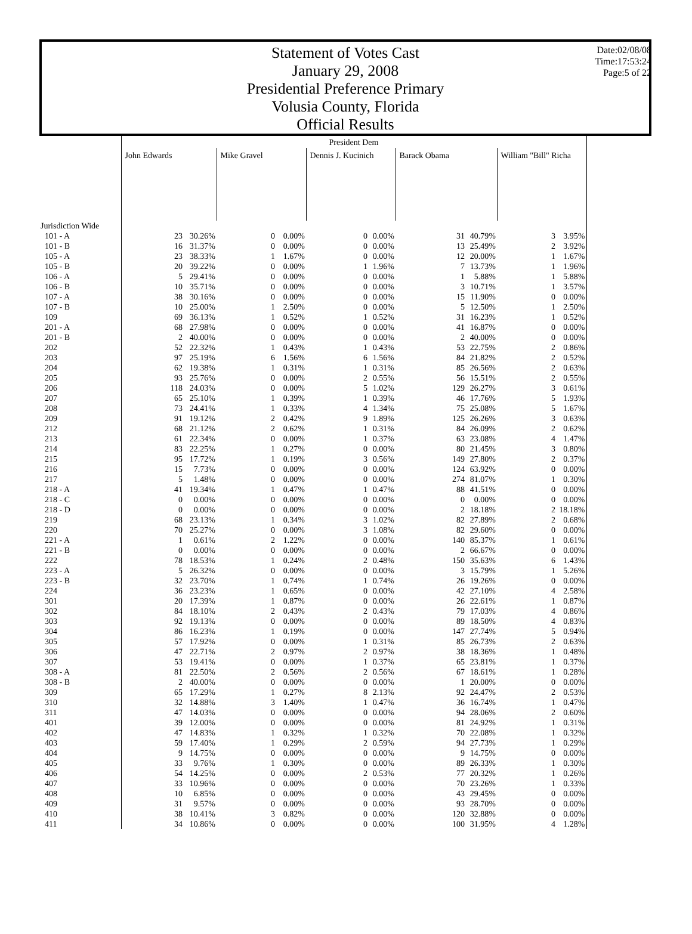Statement of Votes Cast
January 29, 2008
Presidential Preference Primary
Volusia County, Florida
Official Results
Date:02/08/08
Time:17:53:24
Page:5 of 22
| | President Dem | | | | | | | | | |
| --- | --- | --- | --- | --- | --- | --- | --- | --- | --- | --- |
| | John Edwards | | Mike Gravel | | Dennis J. Kucinich | | Barack Obama | | William "Bill" Richa | |
| Jurisdiction Wide | | | | | | | | | | |
| 101 - A | 23 | 30.26% | 0 | 0.00% | 0 | 0.00% | 31 | 40.79% | 3 | 3.95% |
| 101 - B | 16 | 31.37% | 0 | 0.00% | 0 | 0.00% | 13 | 25.49% | 2 | 3.92% |
| 105 - A | 23 | 38.33% | 1 | 1.67% | 0 | 0.00% | 12 | 20.00% | 1 | 1.67% |
| 105 - B | 20 | 39.22% | 0 | 0.00% | 1 | 1.96% | 7 | 13.73% | 1 | 1.96% |
| 106 - A | 5 | 29.41% | 0 | 0.00% | 0 | 0.00% | 1 | 5.88% | 1 | 5.88% |
| 106 - B | 10 | 35.71% | 0 | 0.00% | 0 | 0.00% | 3 | 10.71% | 1 | 3.57% |
| 107 - A | 38 | 30.16% | 0 | 0.00% | 0 | 0.00% | 15 | 11.90% | 0 | 0.00% |
| 107 - B | 10 | 25.00% | 1 | 2.50% | 0 | 0.00% | 5 | 12.50% | 1 | 2.50% |
| 109 | 69 | 36.13% | 1 | 0.52% | 1 | 0.52% | 31 | 16.23% | 1 | 0.52% |
| 201 - A | 68 | 27.98% | 0 | 0.00% | 0 | 0.00% | 41 | 16.87% | 0 | 0.00% |
| 201 - B | 2 | 40.00% | 0 | 0.00% | 0 | 0.00% | 2 | 40.00% | 0 | 0.00% |
| 202 | 52 | 22.32% | 1 | 0.43% | 1 | 0.43% | 53 | 22.75% | 2 | 0.86% |
| 203 | 97 | 25.19% | 6 | 1.56% | 6 | 1.56% | 84 | 21.82% | 2 | 0.52% |
| 204 | 62 | 19.38% | 1 | 0.31% | 1 | 0.31% | 85 | 26.56% | 2 | 0.63% |
| 205 | 93 | 25.76% | 0 | 0.00% | 2 | 0.55% | 56 | 15.51% | 2 | 0.55% |
| 206 | 118 | 24.03% | 0 | 0.00% | 5 | 1.02% | 129 | 26.27% | 3 | 0.61% |
| 207 | 65 | 25.10% | 1 | 0.39% | 1 | 0.39% | 46 | 17.76% | 5 | 1.93% |
| 208 | 73 | 24.41% | 1 | 0.33% | 4 | 1.34% | 75 | 25.08% | 5 | 1.67% |
| 209 | 91 | 19.12% | 2 | 0.42% | 9 | 1.89% | 125 | 26.26% | 3 | 0.63% |
| 212 | 68 | 21.12% | 2 | 0.62% | 1 | 0.31% | 84 | 26.09% | 2 | 0.62% |
| 213 | 61 | 22.34% | 0 | 0.00% | 1 | 0.37% | 63 | 23.08% | 4 | 1.47% |
| 214 | 83 | 22.25% | 1 | 0.27% | 0 | 0.00% | 80 | 21.45% | 3 | 0.80% |
| 215 | 95 | 17.72% | 1 | 0.19% | 3 | 0.56% | 149 | 27.80% | 2 | 0.37% |
| 216 | 15 | 7.73% | 0 | 0.00% | 0 | 0.00% | 124 | 63.92% | 0 | 0.00% |
| 217 | 5 | 1.48% | 0 | 0.00% | 0 | 0.00% | 274 | 81.07% | 1 | 0.30% |
| 218 - A | 41 | 19.34% | 1 | 0.47% | 1 | 0.47% | 88 | 41.51% | 0 | 0.00% |
| 218 - C | 0 | 0.00% | 0 | 0.00% | 0 | 0.00% | 0 | 0.00% | 0 | 0.00% |
| 218 - D | 0 | 0.00% | 0 | 0.00% | 0 | 0.00% | 2 | 18.18% | 2 | 18.18% |
| 219 | 68 | 23.13% | 1 | 0.34% | 3 | 1.02% | 82 | 27.89% | 2 | 0.68% |
| 220 | 70 | 25.27% | 0 | 0.00% | 3 | 1.08% | 82 | 29.60% | 0 | 0.00% |
| 221 - A | 1 | 0.61% | 2 | 1.22% | 0 | 0.00% | 140 | 85.37% | 1 | 0.61% |
| 221 - B | 0 | 0.00% | 0 | 0.00% | 0 | 0.00% | 2 | 66.67% | 0 | 0.00% |
| 222 | 78 | 18.53% | 1 | 0.24% | 2 | 0.48% | 150 | 35.63% | 6 | 1.43% |
| 223 - A | 5 | 26.32% | 0 | 0.00% | 0 | 0.00% | 3 | 15.79% | 1 | 5.26% |
| 223 - B | 32 | 23.70% | 1 | 0.74% | 1 | 0.74% | 26 | 19.26% | 0 | 0.00% |
| 224 | 36 | 23.23% | 1 | 0.65% | 0 | 0.00% | 42 | 27.10% | 4 | 2.58% |
| 301 | 20 | 17.39% | 1 | 0.87% | 0 | 0.00% | 26 | 22.61% | 1 | 0.87% |
| 302 | 84 | 18.10% | 2 | 0.43% | 2 | 0.43% | 79 | 17.03% | 4 | 0.86% |
| 303 | 92 | 19.13% | 0 | 0.00% | 0 | 0.00% | 89 | 18.50% | 4 | 0.83% |
| 304 | 86 | 16.23% | 1 | 0.19% | 0 | 0.00% | 147 | 27.74% | 5 | 0.94% |
| 305 | 57 | 17.92% | 0 | 0.00% | 1 | 0.31% | 85 | 26.73% | 2 | 0.63% |
| 306 | 47 | 22.71% | 2 | 0.97% | 2 | 0.97% | 38 | 18.36% | 1 | 0.48% |
| 307 | 53 | 19.41% | 0 | 0.00% | 1 | 0.37% | 65 | 23.81% | 1 | 0.37% |
| 308 - A | 81 | 22.50% | 2 | 0.56% | 2 | 0.56% | 67 | 18.61% | 1 | 0.28% |
| 308 - B | 2 | 40.00% | 0 | 0.00% | 0 | 0.00% | 1 | 20.00% | 0 | 0.00% |
| 309 | 65 | 17.29% | 1 | 0.27% | 8 | 2.13% | 92 | 24.47% | 2 | 0.53% |
| 310 | 32 | 14.88% | 3 | 1.40% | 1 | 0.47% | 36 | 16.74% | 1 | 0.47% |
| 311 | 47 | 14.03% | 0 | 0.00% | 0 | 0.00% | 94 | 28.06% | 2 | 0.60% |
| 401 | 39 | 12.00% | 0 | 0.00% | 0 | 0.00% | 81 | 24.92% | 1 | 0.31% |
| 402 | 47 | 14.83% | 1 | 0.32% | 1 | 0.32% | 70 | 22.08% | 1 | 0.32% |
| 403 | 59 | 17.40% | 1 | 0.29% | 2 | 0.59% | 94 | 27.73% | 1 | 0.29% |
| 404 | 9 | 14.75% | 0 | 0.00% | 0 | 0.00% | 9 | 14.75% | 0 | 0.00% |
| 405 | 33 | 9.76% | 1 | 0.30% | 0 | 0.00% | 89 | 26.33% | 1 | 0.30% |
| 406 | 54 | 14.25% | 0 | 0.00% | 2 | 0.53% | 77 | 20.32% | 1 | 0.26% |
| 407 | 33 | 10.96% | 0 | 0.00% | 0 | 0.00% | 70 | 23.26% | 1 | 0.33% |
| 408 | 10 | 6.85% | 0 | 0.00% | 0 | 0.00% | 43 | 29.45% | 0 | 0.00% |
| 409 | 31 | 9.57% | 0 | 0.00% | 0 | 0.00% | 93 | 28.70% | 0 | 0.00% |
| 410 | 38 | 10.41% | 3 | 0.82% | 0 | 0.00% | 120 | 32.88% | 0 | 0.00% |
| 411 | 34 | 10.86% | 0 | 0.00% | 0 | 0.00% | 100 | 31.95% | 4 | 1.28% |